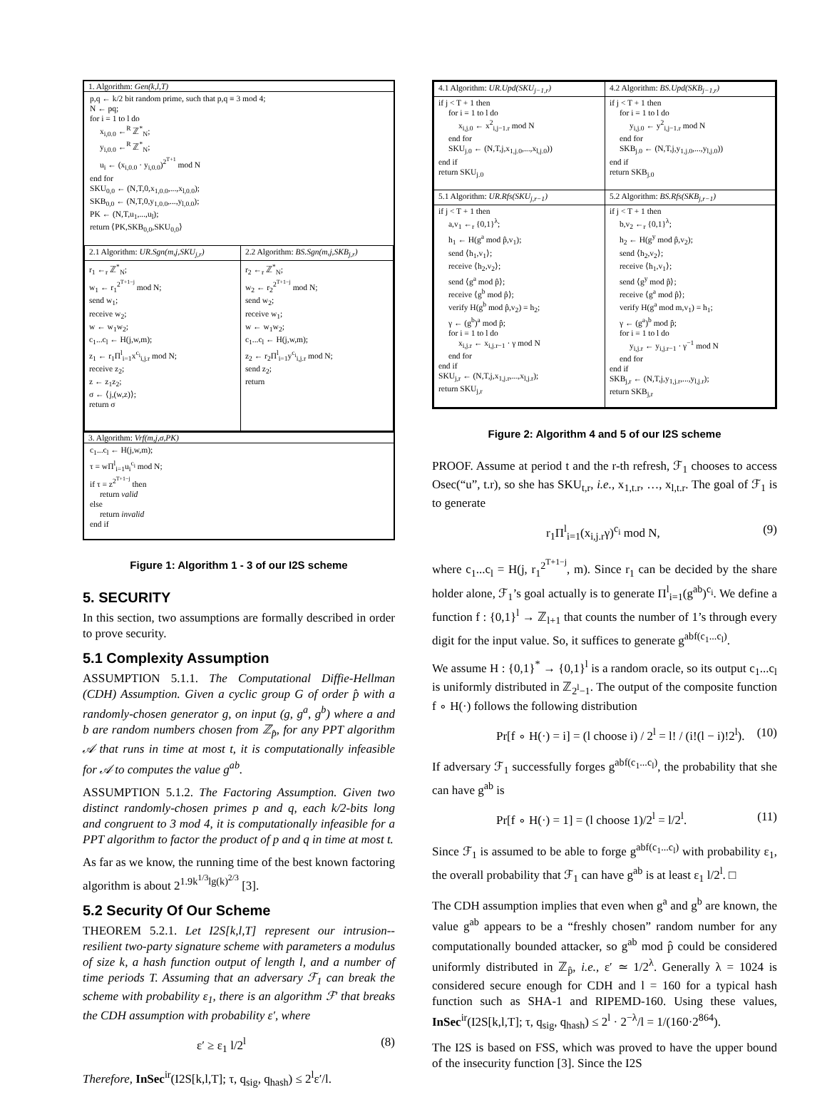1. Algorithm: Gen(k,l,T)
p,q ← k/2 bit random prime, such that p,q ≡ 3 mod 4;
N ← pq;
for i = 1 to l do
x<sub>i,0.0</sub> ←<sup>R</sup> ℤ<sup>*</sup><sub>N</sub>;
y<sub>i,0.0</sub> ←<sup>R</sup> ℤ<sup>*</sup><sub>N</sub>;
u<sub>i</sub> ← (x<sub>i,0.0</sub> · y<sub>i,0.0</sub>)<sup>2<sup>T+1</sup></sup> mod N
end for
SKU<sub>0,0</sub> ← (N,T,0,x<sub>1,0.0</sub>,...,x<sub>l,0.0</sub>);
SKB<sub>0,0</sub> ← (N,T,0,y<sub>1,0.0</sub>,...,y<sub>l,0.0</sub>);
PK ← (N,T,u<sub>1</sub>,...,u<sub>l</sub>);
return ⟨PK,SKB<sub>0,0</sub>,SKU<sub>0,0</sub>⟩
| 2.1 Algorithm: UR.Sgn(m,j,SKU<sub>j,r</sub>) | 2.2 Algorithm: BS.Sgn(m,j,SKB<sub>j,r</sub>) |
| r<sub>1</sub> ←<sub>r</sub> ℤ<sup>*</sup><sub>N</sub>; w<sub>1</sub> ← r<sub>1</sub><sup>2<sup>T+1−j</sup></sup> mod N; send w<sub>1</sub>; receive w<sub>2</sub>; w ← w<sub>1</sub>w<sub>2</sub>; c<sub>1</sub>...c<sub>l</sub> ← H(j,w,m); z<sub>1</sub> ← r<sub>1</sub>Π<sup>l</sup><sub>i=1</sub>x<sup>c<sub>i</sub></sup><sub>i,j.r</sub> mod N; receive z<sub>2</sub>; z ← z<sub>1</sub>z<sub>2</sub>; σ ← ⟨j,(w,z)⟩; return σ | r<sub>2</sub> ←<sub>r</sub> ℤ<sup>*</sup><sub>N</sub>; w<sub>2</sub> ← r<sub>2</sub><sup>2<sup>T+1−j</sup></sup> mod N; send w<sub>2</sub>; receive w<sub>1</sub>; w ← w<sub>1</sub>w<sub>2</sub>; c<sub>1</sub>...c<sub>l</sub> ← H(j,w,m); z<sub>2</sub> ← r<sub>2</sub>Π<sup>l</sup><sub>i=1</sub>y<sup>c<sub>i</sub></sup><sub>i,j.r</sub> mod N; send z<sub>2</sub>; return |
3. Algorithm: Vrf(m,j,σ,PK)
c<sub>1</sub>...c<sub>l</sub> ← H(j,w,m);
τ = wΠ<sup>l</sup><sub>i=1</sub>u<sub>i</sub><sup>c<sub>i</sub></sup> mod N;
if τ = z<sup>2<sup>T+1−j</sup></sup> then
return valid
else
return invalid
end if
Figure 1: Algorithm 1 - 3 of our I2S scheme
5. SECURITY
In this section, two assumptions are formally described in order to prove security.
5.1 Complexity Assumption
ASSUMPTION 5.1.1. The Computational Diffie-Hellman (CDH) Assumption. Given a cyclic group G of order p̂ with a randomly-chosen generator g, on input (g, g<sup>a</sup>, g<sup>b</sup>) where a and b are random numbers chosen from ℤ<sub>p̂</sub>, for any PPT algorithm 𝒜 that runs in time at most t, it is computationally infeasible for 𝒜 to computes the value g<sup>ab</sup>.
ASSUMPTION 5.1.2. The Factoring Assumption. Given two distinct randomly-chosen primes p and q, each k/2-bits long and congruent to 3 mod 4, it is computationally infeasible for a PPT algorithm to factor the product of p and q in time at most t.
As far as we know, the running time of the best known factoring algorithm is about 2<sup>1.9k<sup>1/3</sup>lg(k)<sup>2/3</sup></sup> [3].
5.2 Security Of Our Scheme
THEOREM 5.2.1. Let I2S[k,l,T] represent our intrusion--resilient two-party signature scheme with parameters a modulus of size k, a hash function output of length l, and a number of time periods T. Assuming that an adversary ℱ<sub>1</sub> can break the scheme with probability ε<sub>1</sub>, there is an algorithm ℱ′ that breaks the CDH assumption with probability ε′, where
ε′ ≥ ε<sub>1</sub> l/2<sup>l</sup> (8)
Therefore, InSec<sup>ir</sup>(I2S[k,l,T]; τ, q<sub>sig</sub>, q<sub>hash</sub>) ≤ 2<sup>l</sup>ε′/l.
| 4.1 Algorithm: UR.Upd(SKU<sub>j−1,r</sub>) | 4.2 Algorithm: BS.Upd(SKB<sub>j−1,r</sub>) |
| if j < T + 1 then for i = 1 to l do x<sub>i,j.0</sub> ← x<sup>2</sup><sub>i,j−1.r</sub> mod N end for SKU<sub>j.0</sub> ← (N,T,j,x<sub>1,j.0</sub>,...,x<sub>l,j.0</sub>)) end if return SKU<sub>j.0</sub> | if j < T + 1 then for i = 1 to l do y<sub>i,j.0</sub> ← y<sup>2</sup><sub>i,j−1.r</sub> mod N end for SKB<sub>j.0</sub> ← (N,T,j,y<sub>1,j.0</sub>,...,y<sub>l,j.0</sub>)) end if return SKB<sub>j.0</sub> |
| 5.1 Algorithm: UR.Rfs(SKU<sub>j,r−1</sub>) | 5.2 Algorithm: BS.Rfs(SKB<sub>j,r−1</sub>) |
| if j < T + 1 then a,v<sub>1</sub> ←<sub>r</sub> {0,1}<sup>λ</sup>; h<sub>1</sub> ← H(g<sup>a</sup> mod p̂,v<sub>1</sub>); send ⟨h<sub>1</sub>,v<sub>1</sub>⟩; receive ⟨h<sub>2</sub>,v<sub>2</sub>⟩; send ⟨g<sup>a</sup> mod p̂⟩; receive ⟨g<sup>b</sup> mod p̂⟩; verify H(g<sup>b</sup> mod p̂,v<sub>2</sub>) = h<sub>2</sub>; γ ← (g<sup>b</sup>)<sup>a</sup> mod p̂; for i = 1 to l do x<sub>i,j.r</sub> ← x<sub>i,j.r−1</sub> · γ mod N end for end if SKU<sub>j,r</sub> ← (N,T,j,x<sub>1,j.r</sub>,...,x<sub>l,j.r</sub>); return SKU<sub>j,r</sub> | if j < T + 1 then b,v<sub>2</sub> ←<sub>r</sub> {0,1}<sup>λ</sup>; h<sub>2</sub> ← H(g<sup>y</sup> mod p̂,v<sub>2</sub>); send ⟨h<sub>2</sub>,v<sub>2</sub>⟩; receive ⟨h<sub>1</sub>,v<sub>1</sub>⟩; send ⟨g<sup>y</sup> mod p̂⟩; receive ⟨g<sup>a</sup> mod p̂⟩; verify H(g<sup>a</sup> mod m,v<sub>1</sub>) = h<sub>1</sub>; γ ← (g<sup>a</sup>)<sup>b</sup> mod p̂; for i = 1 to l do y<sub>i,j.r</sub> ← y<sub>i,j.r−1</sub> · γ<sup>−1</sup> mod N end for end if SKB<sub>j,r</sub> ← (N,T,j,y<sub>1,j.r</sub>,...,y<sub>l,j.r</sub>); return SKB<sub>j,r</sub> |
Figure 2: Algorithm 4 and 5 of our I2S scheme
PROOF. Assume at period t and the r-th refresh, ℱ<sub>1</sub> chooses to access Osec(“u”, t.r), so she has SKU<sub>t,r</sub>, i.e., x<sub>1,t.r</sub>, …, x<sub>l,t.r</sub>. The goal of ℱ<sub>1</sub> is to generate
r<sub>1</sub>Π<sup>l</sup><sub>i=1</sub>(x<sub>i,j.r</sub>γ)<sup>c<sub>i</sub></sup> mod N, (9)
where c<sub>1</sub>...c<sub>l</sub> = H(j, r<sub>1</sub><sup>2<sup>T+1−j</sup></sup>, m). Since r<sub>1</sub> can be decided by the share holder alone, ℱ<sub>1</sub>’s goal actually is to generate Π<sup>l</sup><sub>i=1</sub>(g<sup>ab</sup>)<sup>c<sub>i</sub></sup>. We define a function f : {0,1}<sup>l</sup> → ℤ<sub>l+1</sub> that counts the number of 1’s through every digit for the input value. So, it suffices to generate g<sup>abf(c<sub>1</sub>...c<sub>l</sub>)</sup>.
We assume H : {0,1}<sup>*</sup> → {0,1}<sup>l</sup> is a random oracle, so its output c<sub>1</sub>...c<sub>l</sub> is uniformly distributed in ℤ<sub>2<sup>l</sup>−1</sub>. The output of the composite function f ∘ H(·) follows the following distribution
Pr[f ∘ H(·) = i] = (l choose i) / 2<sup>l</sup> = l! / (i!(l − i)!2<sup>l</sup>). (10)
If adversary ℱ<sub>1</sub> successfully forges g<sup>abf(c<sub>1</sub>...c<sub>l</sub>)</sup>, the probability that she can have g<sup>ab</sup> is
Pr[f ∘ H(·) = 1] = (l choose 1)/2<sup>l</sup> = l/2<sup>l</sup>. (11)
Since ℱ<sub>1</sub> is assumed to be able to forge g<sup>abf(c<sub>1</sub>...c<sub>l</sub>)</sup> with probability ε<sub>1</sub>, the overall probability that ℱ<sub>1</sub> can have g<sup>ab</sup> is at least ε<sub>1</sub> l/2<sup>l</sup>. □
The CDH assumption implies that even when g<sup>a</sup> and g<sup>b</sup> are known, the value g<sup>ab</sup> appears to be a “freshly chosen” random number for any computationally bounded attacker, so g<sup>ab</sup> mod p̂ could be considered uniformly distributed in ℤ<sub>p̂</sub>, i.e., ε′ ≃ 1/2<sup>λ</sup>. Generally λ = 1024 is considered secure enough for CDH and l = 160 for a typical hash function such as SHA-1 and RIPEMD-160. Using these values, InSec<sup>ir</sup>(I2S[k,l,T]; τ, q<sub>sig</sub>, q<sub>hash</sub>) ≤ 2<sup>l</sup> · 2<sup>−λ</sup>/l = 1/(160·2<sup>864</sup>).
The I2S is based on FSS, which was proved to have the upper bound of the insecurity function [3]. Since the I2S